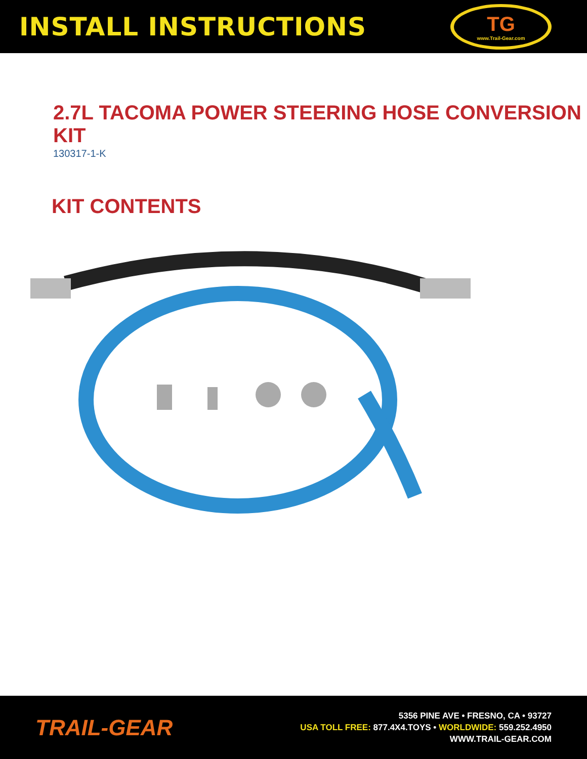INSTALL INSTRUCTIONS
TG
www.Trail-Gear.com
2.7L TACOMA POWER STEERING HOSE CONVERSION KIT
130317-1-K
KIT CONTENTS
TRAIL-GEAR
5356 PINE AVE • FRESNO, CA • 93727
USA TOLL FREE: 877.4X4.TOYS • WORLDWIDE: 559.252.4950
WWW.TRAIL-GEAR.COM